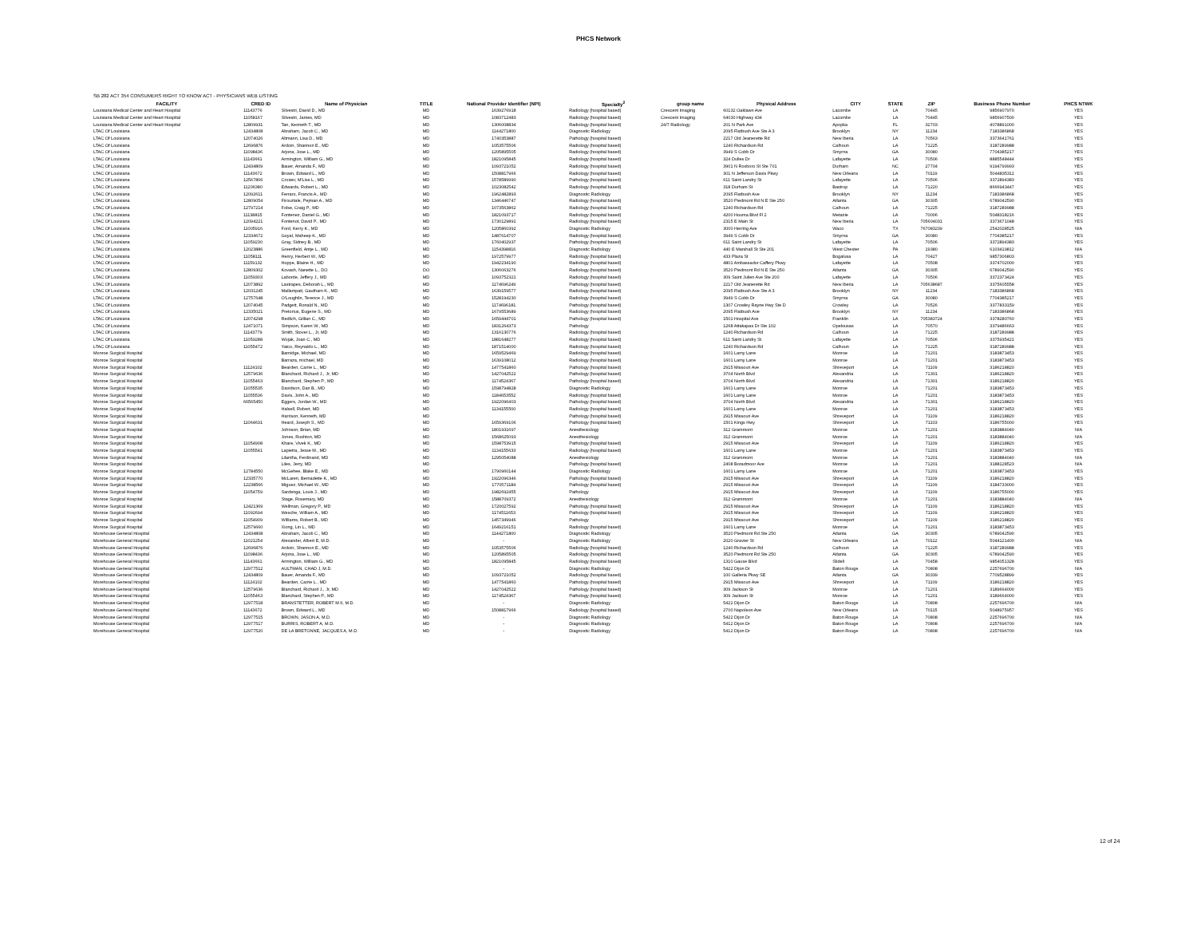PHCS Network
SB 282 ACT 354 CONSUMERS RIGHT TO KNOW ACT - PHYSICIANS WEB LISTING
| FACILITY | CRED ID | Name of Physician | TITLE | National Provider Identifier (NPI) | Specialty<sup>2</sup> | group name | Physical Address | CITY | STATE | ZIP | Business Phone Number | PHCS NTWK |
| --- | --- | --- | --- | --- | --- | --- | --- | --- | --- | --- | --- | --- |
| Louisiana Medical Center and Heart Hospital | 11143776 | Silvestri, David D., MD | MD | 1639276918 | Radiology (hospital based) | Crescent Imaging | 60132 Oaklawn Ave | Lacombe | LA | 70445 | 9856907970 | YES |
| Louisiana Medical Center and Heart Hospital | 11058167 | Silvestri, James, MD | MD | 1083712483 | Radiology (hospital based) | Crescent Imaging | 64030 Highway 434 | Lacombe | LA | 70445 | 9856907500 | YES |
| Louisiana Medical Center and Heart Hospital | 12809931 | Tan, Kenneth T., MD | MD | 1306008834 | Radiology (hospital based) | 24/7 Radiology | 201 N Park Ave | Apopka | FL | 32703 | 4078891000 | YES |
| LTAC Of Louisiana | 12434808 | Abraham, Jacob C., MD | MD | 1144271800 | Diagnostic Radiology | | 2095 Flatbush Ave Ste A 3 | Brooklyn | NY | 11234 | 7183386868 | YES |
| LTAC Of Louisiana | 12074026 | Altmann, Lisa D., MD | MD | 1740353887 | Pathology (hospital based) | | 2217 Old Jeanerette Rd | New Iberia | LA | 70563 | 3373641761 | YES |
| LTAC Of Louisiana | 12696876 | Ardoin, Shannon E., MD | MD | 1053575506 | Radiology (hospital based) | | 1240 Richardson Rd | Calhoun | LA | 71225 | 3187289988 | YES |
| LTAC Of Louisiana | 11098436 | Arjona, Jose L., MD | MD | 1205895505 | Radiology (hospital based) | | 3949 S Cobb Dr | Smyrna | GA | 30080 | 7704385217 | YES |
| LTAC Of Louisiana | 11143661 | Armington, William G., MD | MD | 1821095845 | Radiology (hospital based) | | 324 Dulles Dr | Lafayette | LA | 70506 | 8885548444 | YES |
| LTAC Of Louisiana | 12434809 | Bauer, Amanda F., MD | MD | 1093721052 | Radiology (hospital based) | | 3901 N Roxboro St Ste 701 | Durham | NC | 27704 | 9194799993 | YES |
| LTAC Of Louisiana | 11143672 | Brown, Edward L., MD | MD | 1508817966 | Radiology (hospital based) | | 301 N Jefferson Davis Pkwy | New Orleans | LA | 70119 | 5044835311 | YES |
| LTAC Of Louisiana | 12567806 | Crosier, M'Liss L., MD | MD | 1578589990 | Pathology (hospital based) | | 611 Saint Landry St | Lafayette | LA | 70506 | 3372894383 | YES |
| LTAC Of Louisiana | 11206380 | Edwards, Robert L., MD | MD | 1023082542 | Radiology (hospital based) | | 318 Durham St | Bastrop | LA | 71220 | 8666943447 | YES |
| LTAC Of Louisiana | 12092611 | Ferraro, Francis A., MD | MD | 1962482893 | Diagnostic Radiology | | 2095 Flatbush Ave | Brooklyn | NY | 11234 | 7183386868 | YES |
| LTAC Of Louisiana | 12809054 | Firouztale, Pejman A., MD | MD | 1346446747 | Radiology (hospital based) | | 3520 Piedmont Rd N E Ste 250 | Atlanta | GA | 30305 | 6789042590 | YES |
| LTAC Of Louisiana | 12797214 | Folse, Craig P., MD | MD | 1073563862 | Radiology (hospital based) | | 1240 Richardson Rd | Calhoun | LA | 71225 | 3187289988 | YES |
| LTAC Of Louisiana | 11138815 | Fontenez, Daniel G., MD | MD | 1821093717 | Radiology (hospital based) | | 4200 Houma Blvd Fl 2 | Metairie | LA | 70006 | 5048318216 | YES |
| LTAC Of Louisiana | 12094221 | Fontenot, David P., MD | MD | 1730129891 | Radiology (hospital based) | | 2315 E Main St | New Iberia | LA | 705604031 | 3373671048 | YES |
| LTAC Of Louisiana | 11005916 | Ford, Kerry K., MD | MD | 1205860392 | Diagnostic Radiology | | 3000 Herring Ave | Waco | TX | 767083239 | 2542028525 | N/A |
| LTAC Of Louisiana | 12334672 | Goyal, Maheep K., MD | MD | 1487614707 | Radiology (hospital based) | | 3949 S Cobb Dr | Smyrna | GA | 30080 | 7704385217 | YES |
| LTAC Of Louisiana | 11059230 | Gray, Sidney B., MD | MD | 1760402937 | Pathology (hospital based) | | 611 Saint Landry St | Lafayette | LA | 70506 | 3372894383 | YES |
| LTAC Of Louisiana | 12023886 | Greenfield, Antje L., MD | MD | 1154398816 | Diagnostic Radiology | | 440 E Marshall St Ste 201 | West Chester | PA | 19380 | 6103419812 | N/A |
| LTAC Of Louisiana | 11058111 | Henry, Herbert W., MD | MD | 1972579977 | Radiology (hospital based) | | 433 Plaza St | Bogalusa | LA | 70427 | 9857306803 | YES |
| LTAC Of Louisiana | 11159132 | Hoppe, Blaine H., MD | MD | 1942234190 | Radiology (hospital based) | | 4801 Ambassador Caffery Pkwy | Lafayette | LA | 70508 | 3374702000 | YES |
| LTAC Of Louisiana | 12809302 | Kovash, Nanette L., DO | DO | 1306063276 | Radiology (hospital based) | | 3520 Piedmont Rd N E Ste 250 | Atlanta | GA | 30305 | 6789042590 | YES |
| LTAC Of Louisiana | 11059303 | Laborde, Jeffery J., MD | MD | 1093752321 | Radiology (hospital based) | | 309 Saint Julien Ave Ste 200 | Lafayette | LA | 70506 | 3372373424 | YES |
| LTAC Of Louisiana | 12073892 | Lastrapes, Deborah L., MD | MD | 1174696249 | Pathology (hospital based) | | 2217 Old Jeanerette Rd | New Iberia | LA | 705638687 | 3375605558 | YES |
| LTAC Of Louisiana | 12031245 | Mallampati, Gautham K., MD | MD | 1639159577 | Radiology (hospital based) | | 2095 Flatbush Ave Ste A 3 | Brooklyn | NY | 11234 | 7183386868 | YES |
| LTAC Of Louisiana | 12757648 | O'Loughlin, Terence J., MD | MD | 1528194230 | Radiology (hospital based) | | 3949 S Cobb Dr | Smyrna | GA | 30080 | 7704385217 | YES |
| LTAC Of Louisiana | 12074045 | Padgett, Ronald N., MD | MD | 1174696181 | Pathology (hospital based) | | 1307 Crowley Rayne Hwy Ste D | Crowley | LA | 70526 | 3377833159 | YES |
| LTAC Of Louisiana | 12335021 | Pretorius, Eugene S., MD | MD | 1679553689 | Radiology (hospital based) | | 2095 Flatbush Ave | Brooklyn | NY | 11234 | 7183386868 | YES |
| LTAC Of Louisiana | 12074298 | Redlich, Gillian C., MD | MD | 1659444701 | Pathology (hospital based) | | 1501 Hospital Ave | Franklin | LA | 705383724 | 3378280760 | YES |
| LTAC Of Louisiana | 12471071 | Simpson, Karen W., MD | MD | 1831264373 | Pathology | | 1268 Attakapas Dr Ste 102 | Opelousas | LA | 70570 | 3379486663 | YES |
| LTAC Of Louisiana | 11143779 | Smith, Stover L., Jr, MD | MD | 1316130776 | Radiology (hospital based) | | 1240 Richardson Rd | Calhoun | LA | 71225 | 3187289988 | YES |
| LTAC Of Louisiana | 11059288 | Wojak, Joan C., MD | MD | 1881648277 | Radiology (hospital based) | | 611 Saint Landry St | Lafayette | LA | 70506 | 3375935421 | YES |
| LTAC Of Louisiana | 11055472 | Yatco, Reynaldo L., MD | MD | 1871514000 | Radiology (hospital based) | | 1240 Richardson Rd | Calhoun | LA | 71225 | 3187289988 | YES |
| Monroe Surgical Hospital | | Barnidge, Michael, MD | MD | 1659529469 | Radiology (hospital based) | | 1601 Lamy Lane | Monroe | LA | 71201 | 3183873453 | YES |
| Monroe Surgical Hospital | | Barraza, michael, MD | MD | 1639108012 | Radiology (hospital based) | | 1601 Lamy Lane | Monroe | LA | 71201 | 3183873453 | YES |
| Monroe Surgical Hospital | 11124102 | Bearden, Carrie L., MD | MD | 1477541860 | Pathology (hospital based) | | 2915 Missouri Ave | Shreveport | LA | 71109 | 3186218820 | YES |
| Monroe Surgical Hospital | 12579636 | Blanchard, Richard J., Jr, MD | MD | 1427042522 | Pathology (hospital based) | | 3704 North Blvd | Alexandria | LA | 71301 | 3186218820 | YES |
| Monroe Surgical Hospital | 11055463 | Blanchard, Stephen P., MD | MD | 1174524367 | Pathology (hospital based) | | 3704 North Blvd | Alexandria | LA | 71301 | 3186218820 | YES |
| Monroe Surgical Hospital | 11055535 | Davidson, Dan B., MD | MD | 1598794828 | Diagnostic Radiology | | 1601 Lamy Lane | Monroe | LA | 71201 | 3183873453 | YES |
| Monroe Surgical Hospital | 11055536 | Davis, John A., MD | MD | 1184653552 | Radiology (hospital based) | | 1601 Lamy Lane | Monroe | LA | 71201 | 3183873453 | YES |
| Monroe Surgical Hospital | 66565450 | Eggers, Jordan W., MD | MD | 1922096403 | Pathology (hospital based) | | 3704 North Blvd | Alexandria | LA | 71301 | 3186218820 | YES |
| Monroe Surgical Hospital | | Halsell, Robert, MD | MD | 1134155500 | Radiology (hospital based) | | 1601 Lamy Lane | Monroe | LA | 71201 | 3183873453 | YES |
| Monroe Surgical Hospital | | Harrison, Kenneth, MD | MD | | Pathology (hospital based) | | 2915 Missouri Ave | Shreveport | LA | 71109 | 3186218820 | YES |
| Monroe Surgical Hospital | 11064631 | Heard, Joseph S., MD | MD | 1659369106 | Pathology (hospital based) | | 1501 Kings Hwy | Shreveport | LA | 71103 | 3186755000 | YES |
| Monroe Surgical Hospital | | Johnson, Brian, MD | MD | 1801931697 | Anesthesiology | | 312 Grammont | Monroe | LA | 71201 | 3183884040 | N/A |
| Monroe Surgical Hospital | | Jones, Rushton, MD | MD | 1568625093 | Anesthesiology | | 312 Grammont | Monroe | LA | 71201 | 3183884040 | N/A |
| Monroe Surgical Hospital | 11054908 | Khare, Vivek K., MD | MD | 1598753915 | Pathology (hospital based) | | 2915 Missouri Ave | Shreveport | LA | 71109 | 3186218820 | YES |
| Monroe Surgical Hospital | 11055541 | Lapietra, Jesse M., MD | MD | 1134155633 | Radiology (hospital based) | | 1601 Lamy Lane | Monroe | LA | 71201 | 3183873453 | YES |
| Monroe Surgical Hospital | | Lilantha, Ferdinand, MD | MD | 1295054088 | Anesthesiology | | 312 Grammont | Monroe | LA | 71201 | 3183884040 | N/A |
| Monroe Surgical Hospital | | Liles, Jerry, MD | MD | | Pathology (hospital based) | | 2408 Boradmoor Ave | Monroe | LA | 71201 | 3188128523 | N/A |
| Monroe Surgical Hospital | 12784550 | McGehee, Blake E., MD | MD | 1790960144 | Diagnostic Radiology | | 1601 Lamy Lane | Monroe | LA | 71201 | 3183873453 | YES |
| Monroe Surgical Hospital | 12335770 | McLaren, Bernadette K., MD | MD | 1922096346 | Pathology (hospital based) | | 2915 Missouri Ave | Shreveport | LA | 71109 | 3186218820 | YES |
| Monroe Surgical Hospital | 12238566 | Miguez, Michael W., MD | MD | 1770571184 | Pathology (hospital based) | | 2915 Missouri Ave | Shreveport | LA | 71109 | 3184733000 | YES |
| Monroe Surgical Hospital | 11054759 | Sardenga, Louis J., MD | MD | 1982692455 | Pathology | | 2915 Missouri Ave | Shreveport | LA | 71109 | 3186755000 | YES |
| Monroe Surgical Hospital | | Stage, Rosemary, MD | MD | 1588709372 | Anesthesiology | | 312 Grammont | Monroe | LA | 71201 | 3183884040 | N/A |
| Monroe Surgical Hospital | 12421369 | Wellman, Gregory P., MD | MD | 1720027592 | Pathology (hospital based) | | 2915 Missouri Ave | Shreveport | LA | 71109 | 3186218820 | YES |
| Monroe Surgical Hospital | 11092694 | Wesche, William A., MD | MD | 1174511653 | Pathology (hospital based) | | 2915 Missouri Ave | Shreveport | LA | 71109 | 3186218820 | YES |
| Monroe Surgical Hospital | 11054909 | Williams, Robert B., MD | MD | 1457349946 | Pathology | | 2915 Missouri Ave | Shreveport | LA | 71109 | 3186218820 | YES |
| Monroe Surgical Hospital | 12579660 | Xiong, Lin L., MD | MD | 1649216151 | Radiology (hospital based) | | 1601 Lamy Lane | Monroe | LA | 71201 | 3183873453 | YES |
| Morehouse General Hospital | 12434808 | Abraham, Jacob C., MD | MD | 1144271800 | Diagnostic Radiology | | 3520 Piedmont Rd Ste 250 | Atlanta | GA | 30305 | 6789042590 | YES |
| Morehouse General Hospital | 11021254 | Alexander, Albert E, M.D. | MD | - | Diagnostic Radiology | | 2020 Gravier St | New Orleans | LA | 70112 | 5044121400 | N/A |
| Morehouse General Hospital | 12696876 | Ardoin, Shannon E., MD | MD | 1053575506 | Radiology (hospital based) | | 1240 Richardson Rd | Calhoun | LA | 71225 | 3187289988 | YES |
| Morehouse General Hospital | 11098436 | Arjona, Jose L., MD | MD | 1205895505 | Radiology (hospital based) | | 3520 Piedmont Rd Ste 250 | Atlanta | GA | 30305 | 6789042590 | YES |
| Morehouse General Hospital | 11143661 | Armington, William G., MD | MD | 1821095845 | Radiology (hospital based) | | 1310 Gause Blvd | Slidell | LA | 70458 | 9854051328 | YES |
| Morehouse General Hospital | 12977512 | AULTMAN, CHAD J, M.D. | MD | - | Diagnostic Radiology | | 5422 Dijon Dr | Baton Rouge | LA | 70808 | 2257696700 | N/A |
| Morehouse General Hospital | 12434809 | Bauer, Amanda F., MD | MD | 1093721052 | Radiology (hospital based) | | 100 Galleria Pkwy SE | Atlanta | GA | 30339 | 7709528899 | YES |
| Morehouse General Hospital | 11124102 | Bearden, Carrie L., MD | MD | 1477541860 | Pathology (hospital based) | | 2915 Missouri Ave | Shreveport | LA | 71109 | 3186218820 | YES |
| Morehouse General Hospital | 12579636 | Blanchard, Richard J., Jr, MD | MD | 1427042522 | Pathology (hospital based) | | 309 Jackson St | Monroe | LA | 71201 | 3189664000 | YES |
| Morehouse General Hospital | 11055463 | Blanchard, Stephen P., MD | MD | 1174524367 | Pathology (hospital based) | | 309 Jackson St | Monroe | LA | 71201 | 3189664000 | YES |
| Morehouse General Hospital | 12977518 | BRANSTETTER, ROBERT M II, M.D. | MD | - | Diagnostic Radiology | | 5422 Dijon Dr | Baton Rouge | LA | 70808 | 2257696700 | N/A |
| Morehouse General Hospital | 11143672 | Brown, Edward L., MD | MD | 1508817966 | Radiology (hospital based) | | 2700 Napoleon Ave | New Orleans | LA | 70115 | 5048975957 | YES |
| Morehouse General Hospital | 12977515 | BROWN, JASON A, M.D. | MD | - | Diagnostic Radiology | | 5422 Dijon Dr | Baton Rouge | LA | 70808 | 2257696700 | N/A |
| Morehouse General Hospital | 12977517 | BURRIS, ROBERT A, M.D. | MD | - | Diagnostic Radiology | | 5412 Dijon Dr | Baton Rouge | LA | 70808 | 2257696700 | N/A |
| Morehouse General Hospital | 12977520 | DE LA BRETONNE, JACQUES A, M.D. | MD | - | Diagnostic Radiology | | 5412 Dijon Dr | Baton Rouge | LA | 70808 | 2257696700 | N/A |
12 of 24